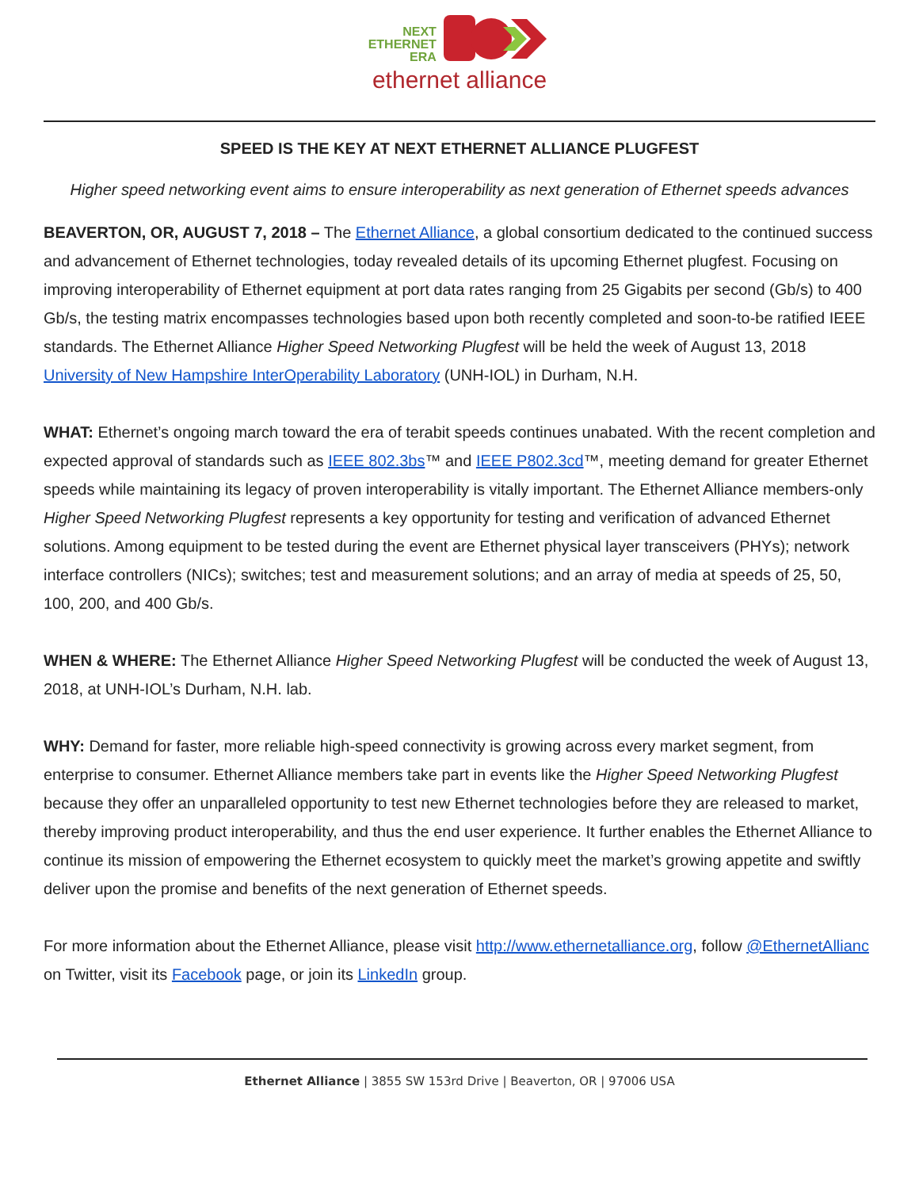NEXT
ETHERNET
ERA
ethernet alliance
SPEED IS THE KEY AT NEXT ETHERNET ALLIANCE PLUGFEST
Higher speed networking event aims to ensure interoperability as next generation of Ethernet speeds advances
BEAVERTON, OR, AUGUST 7, 2018 – The Ethernet Alliance, a global consortium dedicated to the continued success and advancement of Ethernet technologies, today revealed details of its upcoming Ethernet plugfest. Focusing on improving interoperability of Ethernet equipment at port data rates ranging from 25 Gigabits per second (Gb/s) to 400 Gb/s, the testing matrix encompasses technologies based upon both recently completed and soon-to-be ratified IEEE standards. The Ethernet Alliance Higher Speed Networking Plugfest will be held the week of August 13, 2018 University of New Hampshire InterOperability Laboratory (UNH-IOL) in Durham, N.H.
WHAT: Ethernet’s ongoing march toward the era of terabit speeds continues unabated. With the recent completion and expected approval of standards such as IEEE 802.3bs™ and IEEE P802.3cd™, meeting demand for greater Ethernet speeds while maintaining its legacy of proven interoperability is vitally important. The Ethernet Alliance members-only Higher Speed Networking Plugfest represents a key opportunity for testing and verification of advanced Ethernet solutions. Among equipment to be tested during the event are Ethernet physical layer transceivers (PHYs); network interface controllers (NICs); switches; test and measurement solutions; and an array of media at speeds of 25, 50, 100, 200, and 400 Gb/s.
WHEN & WHERE: The Ethernet Alliance Higher Speed Networking Plugfest will be conducted the week of August 13, 2018, at UNH-IOL’s Durham, N.H. lab.
WHY: Demand for faster, more reliable high-speed connectivity is growing across every market segment, from enterprise to consumer. Ethernet Alliance members take part in events like the Higher Speed Networking Plugfest because they offer an unparalleled opportunity to test new Ethernet technologies before they are released to market, thereby improving product interoperability, and thus the end user experience. It further enables the Ethernet Alliance to continue its mission of empowering the Ethernet ecosystem to quickly meet the market’s growing appetite and swiftly deliver upon the promise and benefits of the next generation of Ethernet speeds.
For more information about the Ethernet Alliance, please visit http://www.ethernetalliance.org, follow @EthernetAllianc on Twitter, visit its Facebook page, or join its LinkedIn group.
Ethernet Alliance | 3855 SW 153rd Drive | Beaverton, OR | 97006 USA